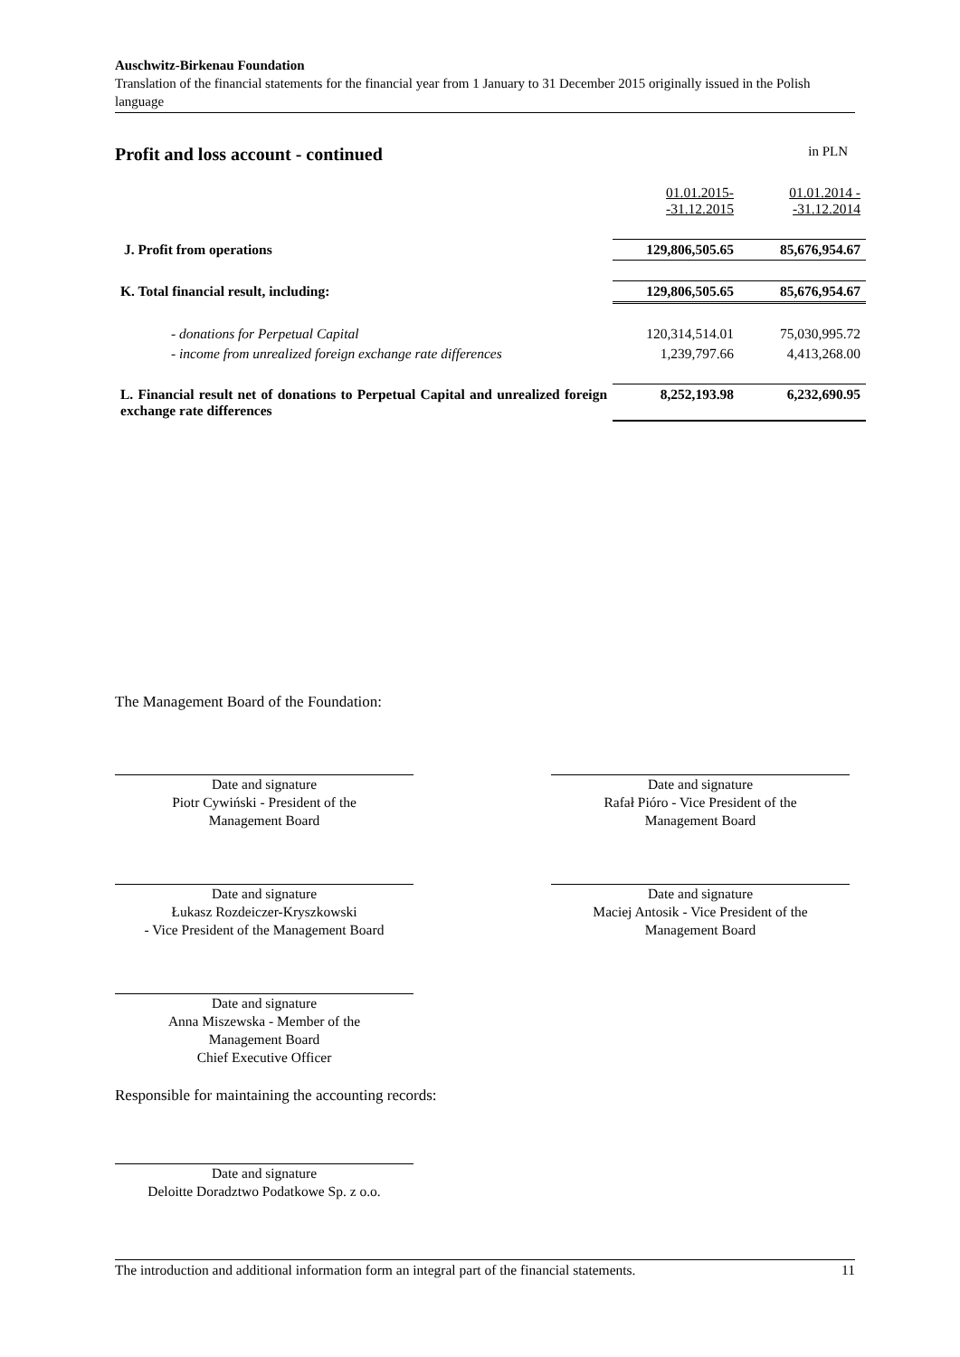Auschwitz-Birkenau Foundation
Translation of the financial statements for the financial year from 1 January to 31 December 2015 originally issued in the Polish language
Profit and loss account - continued
in PLN
| | 01.01.2015- -31.12.2015 | 01.01.2014 - -31.12.2014 |
| J. Profit from operations | 129,806,505.65 | 85,676,954.67 |
| K. Total financial result, including: | 129,806,505.65 | 85,676,954.67 |
| - donations for Perpetual Capital | 120,314,514.01 | 75,030,995.72 |
| - income from unrealized foreign exchange rate differences | 1,239,797.66 | 4,413,268.00 |
| L. Financial result net of donations to Perpetual Capital and unrealized foreign exchange rate differences | 8,252,193.98 | 6,232,690.95 |
The Management Board of the Foundation:
Date and signature
Piotr Cywiński - President of the
Management Board
Date and signature
Rafał Pióro - Vice President of the
Management Board
Date and signature
Łukasz Rozdeiczer-Kryszkowski
- Vice President of the Management Board
Date and signature
Maciej Antosik - Vice President of the
Management Board
Date and signature
Anna Miszewska - Member of the
Management Board
Chief Executive Officer
Responsible for maintaining the accounting records:
Date and signature
Deloitte Doradztwo Podatkowe Sp. z o.o.
The introduction and additional information form an integral part of the financial statements. 11